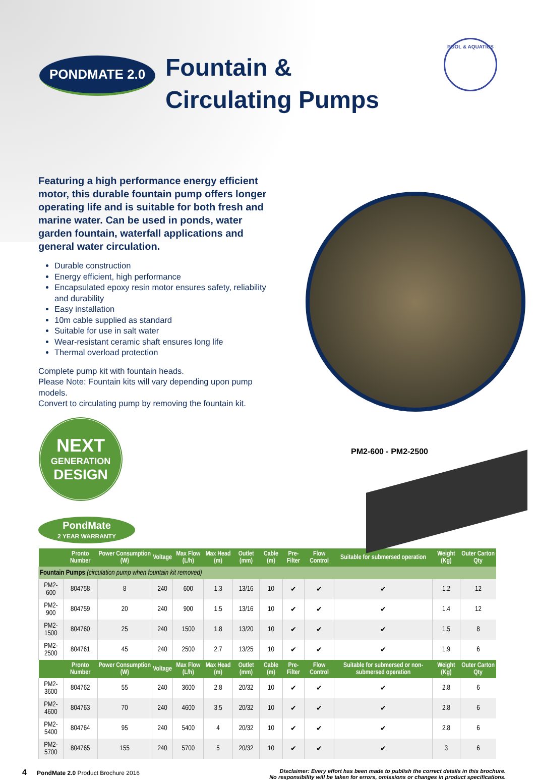PONDMATE 2.0
Fountain &
Circulating Pumps
POOL & AQUATICS
Featuring a high performance energy efficient motor, this durable fountain pump offers longer operating life and is suitable for both fresh and marine water. Can be used in ponds, water garden fountain, waterfall applications and general water circulation.
Durable construction
Energy efficient, high performance
Encapsulated epoxy resin motor ensures safety, reliability and durability
Easy installation
10m cable supplied as standard
Suitable for use in salt water
Wear-resistant ceramic shaft ensures long life
Thermal overload protection
Complete pump kit with fountain heads.
Please Note: Fountain kits will vary depending upon pump models.
Convert to circulating pump by removing the fountain kit.
NEXT
GENERATION
DESIGN
PondMate
2 YEAR WARRANTY
PM2-600 - PM2-2500
| | Pronto Number | Power Consumption (W) | Voltage | Max Flow (L/h) | Max Head (m) | Outlet (mm) | Cable (m) | Pre-Filter | Flow Control | Suitable for submersed operation | Weight (Kg) | Outer Carton Qty |
| --- | --- | --- | --- | --- | --- | --- | --- | --- | --- | --- | --- | --- |
| Fountain Pumps (circulation pump when fountain kit removed) | | | | | | | | | | | | |
| PM2-600 | 804758 | 8 | 240 | 600 | 1.3 | 13/16 | 10 | ✔ | ✔ | ✔ | 1.2 | 12 |
| PM2-900 | 804759 | 20 | 240 | 900 | 1.5 | 13/16 | 10 | ✔ | ✔ | ✔ | 1.4 | 12 |
| PM2-1500 | 804760 | 25 | 240 | 1500 | 1.8 | 13/20 | 10 | ✔ | ✔ | ✔ | 1.5 | 8 |
| PM2-2500 | 804761 | 45 | 240 | 2500 | 2.7 | 13/25 | 10 | ✔ | ✔ | ✔ | 1.9 | 6 |
| | Pronto Number | Power Consumption (W) | Voltage | Max Flow (L/h) | Max Head (m) | Outlet (mm) | Cable (m) | Pre-Filter | Flow Control | Suitable for submersed or non-submersed operation | Weight (Kg) | Outer Carton Qty |
| PM2-3600 | 804762 | 55 | 240 | 3600 | 2.8 | 20/32 | 10 | ✔ | ✔ | ✔ | 2.8 | 6 |
| PM2-4600 | 804763 | 70 | 240 | 4600 | 3.5 | 20/32 | 10 | ✔ | ✔ | ✔ | 2.8 | 6 |
| PM2-5400 | 804764 | 95 | 240 | 5400 | 4 | 20/32 | 10 | ✔ | ✔ | ✔ | 2.8 | 6 |
| PM2-5700 | 804765 | 155 | 240 | 5700 | 5 | 20/32 | 10 | ✔ | ✔ | ✔ | 3 | 6 |
4 PondMate 2.0 Product Brochure 2016
Disclaimer: Every effort has been made to publish the correct details in this brochure.
No responsibility will be taken for errors, omissions or changes in product specifications.